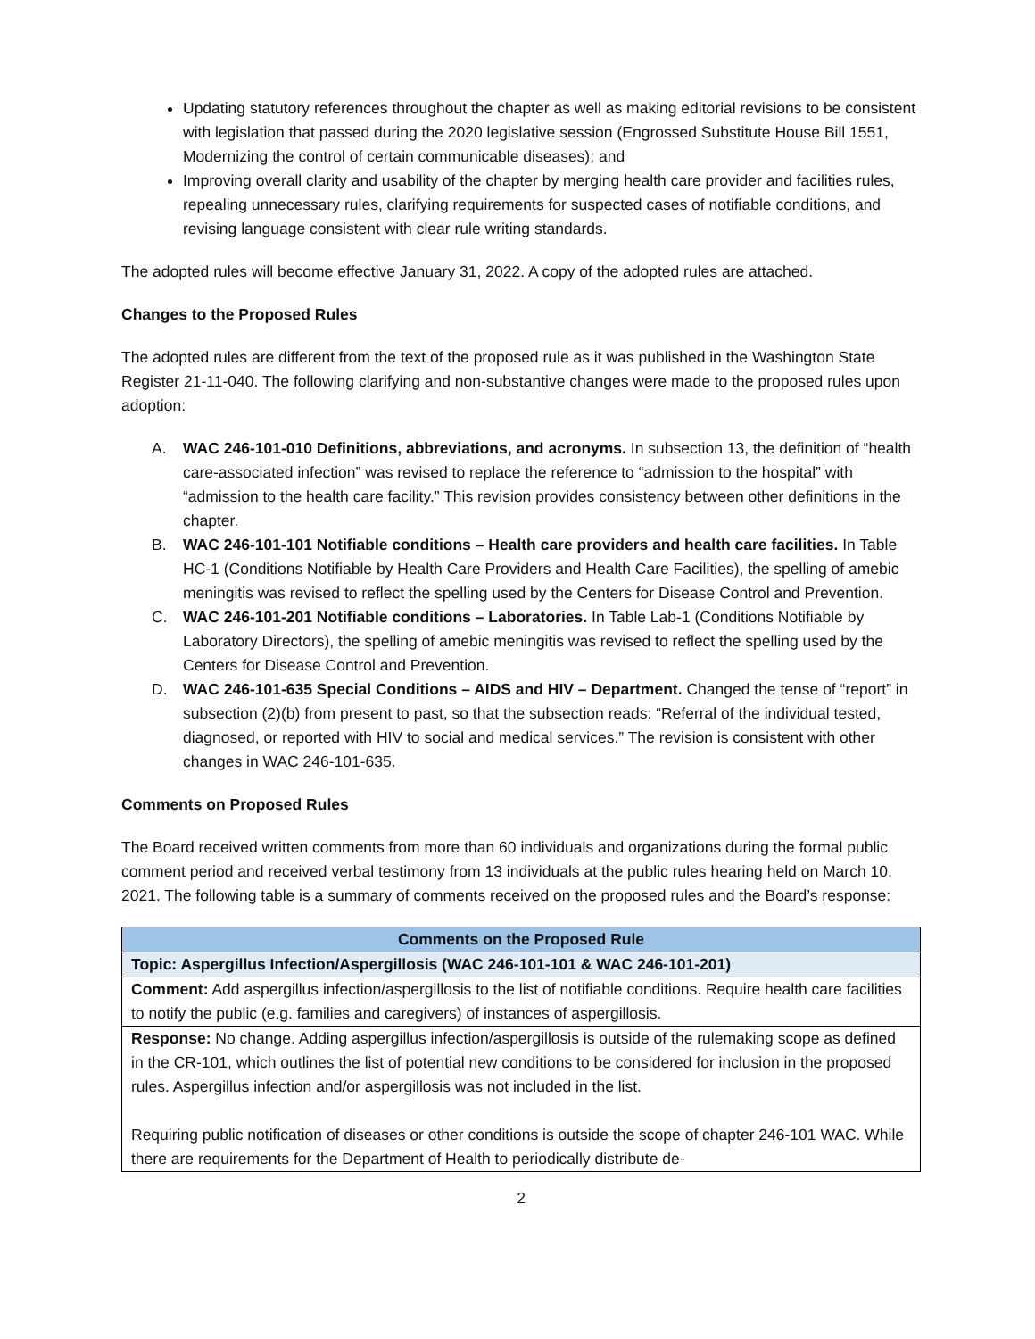Updating statutory references throughout the chapter as well as making editorial revisions to be consistent with legislation that passed during the 2020 legislative session (Engrossed Substitute House Bill 1551, Modernizing the control of certain communicable diseases); and
Improving overall clarity and usability of the chapter by merging health care provider and facilities rules, repealing unnecessary rules, clarifying requirements for suspected cases of notifiable conditions, and revising language consistent with clear rule writing standards.
The adopted rules will become effective January 31, 2022. A copy of the adopted rules are attached.
Changes to the Proposed Rules
The adopted rules are different from the text of the proposed rule as it was published in the Washington State Register 21-11-040. The following clarifying and non-substantive changes were made to the proposed rules upon adoption:
A. WAC 246-101-010 Definitions, abbreviations, and acronyms. In subsection 13, the definition of “health care-associated infection” was revised to replace the reference to “admission to the hospital” with “admission to the health care facility.” This revision provides consistency between other definitions in the chapter.
B. WAC 246-101-101 Notifiable conditions – Health care providers and health care facilities. In Table HC-1 (Conditions Notifiable by Health Care Providers and Health Care Facilities), the spelling of amebic meningitis was revised to reflect the spelling used by the Centers for Disease Control and Prevention.
C. WAC 246-101-201 Notifiable conditions – Laboratories. In Table Lab-1 (Conditions Notifiable by Laboratory Directors), the spelling of amebic meningitis was revised to reflect the spelling used by the Centers for Disease Control and Prevention.
D. WAC 246-101-635 Special Conditions – AIDS and HIV – Department. Changed the tense of “report” in subsection (2)(b) from present to past, so that the subsection reads: “Referral of the individual tested, diagnosed, or reported with HIV to social and medical services.” The revision is consistent with other changes in WAC 246-101-635.
Comments on Proposed Rules
The Board received written comments from more than 60 individuals and organizations during the formal public comment period and received verbal testimony from 13 individuals at the public rules hearing held on March 10, 2021. The following table is a summary of comments received on the proposed rules and the Board’s response:
| Comments on the Proposed Rule |
| --- |
| Topic: Aspergillus Infection/Aspergillosis (WAC 246-101-101 & WAC 246-101-201) |
| Comment: Add aspergillus infection/aspergillosis to the list of notifiable conditions. Require health care facilities to notify the public (e.g. families and caregivers) of instances of aspergillosis. |
| Response: No change. Adding aspergillus infection/aspergillosis is outside of the rulemaking scope as defined in the CR-101, which outlines the list of potential new conditions to be considered for inclusion in the proposed rules. Aspergillus infection and/or aspergillosis was not included in the list. Requiring public notification of diseases or other conditions is outside the scope of chapter 246-101 WAC. While there are requirements for the Department of Health to periodically distribute de- |
2